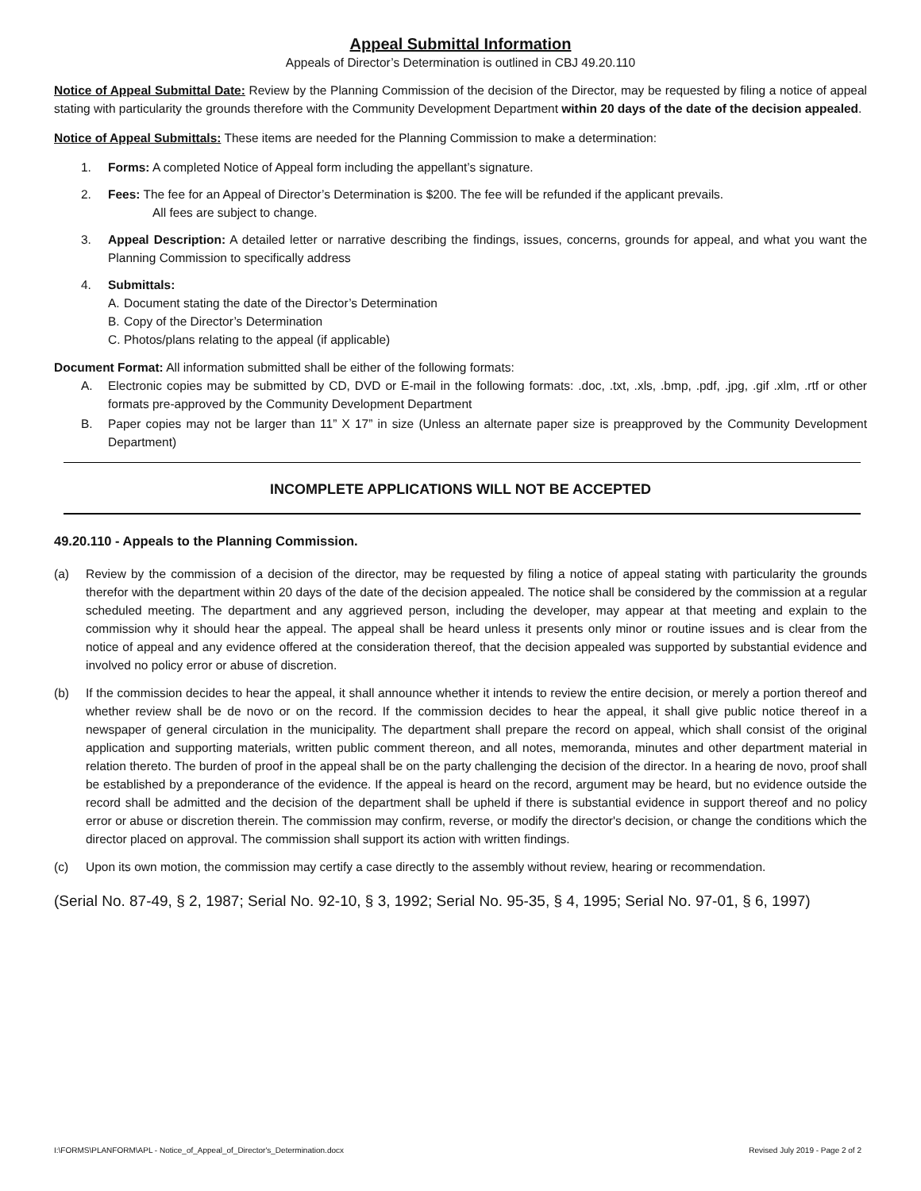Appeal Submittal Information
Appeals of Director’s Determination is outlined in CBJ 49.20.110
Notice of Appeal Submittal Date: Review by the Planning Commission of the decision of the Director, may be requested by filing a notice of appeal stating with particularity the grounds therefore with the Community Development Department within 20 days of the date of the decision appealed.
Notice of Appeal Submittals: These items are needed for the Planning Commission to make a determination:
1. Forms: A completed Notice of Appeal form including the appellant’s signature.
2. Fees: The fee for an Appeal of Director’s Determination is $200. The fee will be refunded if the applicant prevails.
All fees are subject to change.
3. Appeal Description: A detailed letter or narrative describing the findings, issues, concerns, grounds for appeal, and what you want the Planning Commission to specifically address
4. Submittals:
A. Document stating the date of the Director’s Determination
B. Copy of the Director’s Determination
C. Photos/plans relating to the appeal (if applicable)
Document Format: All information submitted shall be either of the following formats:
A. Electronic copies may be submitted by CD, DVD or E-mail in the following formats: .doc, .txt, .xls, .bmp, .pdf, .jpg, .gif .xlm, .rtf or other formats pre-approved by the Community Development Department
B. Paper copies may not be larger than 11” X 17” in size (Unless an alternate paper size is preapproved by the Community Development Department)
INCOMPLETE APPLICATIONS WILL NOT BE ACCEPTED
49.20.110 - Appeals to the Planning Commission.
(a) Review by the commission of a decision of the director, may be requested by filing a notice of appeal stating with particularity the grounds therefor with the department within 20 days of the date of the decision appealed. The notice shall be considered by the commission at a regular scheduled meeting. The department and any aggrieved person, including the developer, may appear at that meeting and explain to the commission why it should hear the appeal. The appeal shall be heard unless it presents only minor or routine issues and is clear from the notice of appeal and any evidence offered at the consideration thereof, that the decision appealed was supported by substantial evidence and involved no policy error or abuse of discretion.
(b) If the commission decides to hear the appeal, it shall announce whether it intends to review the entire decision, or merely a portion thereof and whether review shall be de novo or on the record. If the commission decides to hear the appeal, it shall give public notice thereof in a newspaper of general circulation in the municipality. The department shall prepare the record on appeal, which shall consist of the original application and supporting materials, written public comment thereon, and all notes, memoranda, minutes and other department material in relation thereto. The burden of proof in the appeal shall be on the party challenging the decision of the director. In a hearing de novo, proof shall be established by a preponderance of the evidence. If the appeal is heard on the record, argument may be heard, but no evidence outside the record shall be admitted and the decision of the department shall be upheld if there is substantial evidence in support thereof and no policy error or abuse or discretion therein. The commission may confirm, reverse, or modify the director's decision, or change the conditions which the director placed on approval. The commission shall support its action with written findings.
(c) Upon its own motion, the commission may certify a case directly to the assembly without review, hearing or recommendation.
(Serial No. 87-49, § 2, 1987; Serial No. 92-10, § 3, 1992; Serial No. 95-35, § 4, 1995; Serial No. 97-01, § 6, 1997)
I:\FORMS\PLANFORM\APL - Notice_of_Appeal_of_Director's_Determination.docx Revised July 2019 - Page 2 of 2